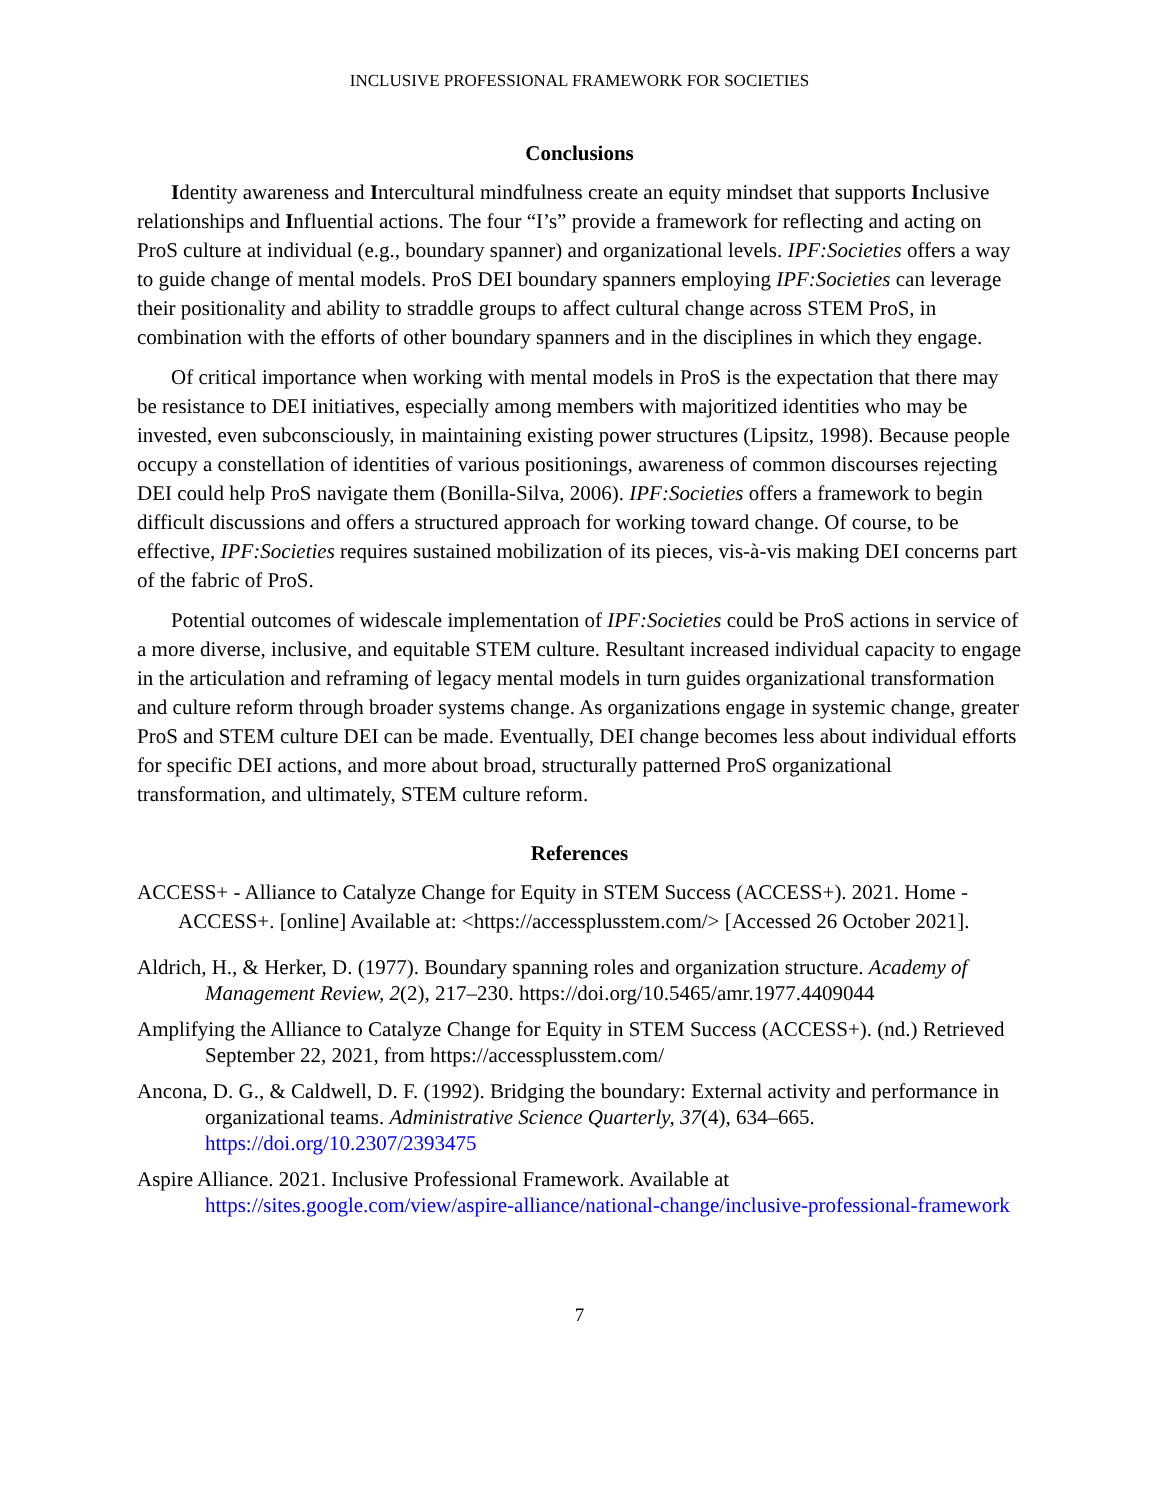INCLUSIVE PROFESSIONAL FRAMEWORK FOR SOCIETIES
Conclusions
Identity awareness and Intercultural mindfulness create an equity mindset that supports Inclusive relationships and Influential actions. The four “I’s” provide a framework for reflecting and acting on ProS culture at individual (e.g., boundary spanner) and organizational levels. IPF:Societies offers a way to guide change of mental models. ProS DEI boundary spanners employing IPF:Societies can leverage their positionality and ability to straddle groups to affect cultural change across STEM ProS, in combination with the efforts of other boundary spanners and in the disciplines in which they engage.
Of critical importance when working with mental models in ProS is the expectation that there may be resistance to DEI initiatives, especially among members with majoritized identities who may be invested, even subconsciously, in maintaining existing power structures (Lipsitz, 1998). Because people occupy a constellation of identities of various positionings, awareness of common discourses rejecting DEI could help ProS navigate them (Bonilla-Silva, 2006). IPF:Societies offers a framework to begin difficult discussions and offers a structured approach for working toward change. Of course, to be effective, IPF:Societies requires sustained mobilization of its pieces, vis-à-vis making DEI concerns part of the fabric of ProS.
Potential outcomes of widescale implementation of IPF:Societies could be ProS actions in service of a more diverse, inclusive, and equitable STEM culture. Resultant increased individual capacity to engage in the articulation and reframing of legacy mental models in turn guides organizational transformation and culture reform through broader systems change. As organizations engage in systemic change, greater ProS and STEM culture DEI can be made. Eventually, DEI change becomes less about individual efforts for specific DEI actions, and more about broad, structurally patterned ProS organizational transformation, and ultimately, STEM culture reform.
References
ACCESS+ - Alliance to Catalyze Change for Equity in STEM Success (ACCESS+). 2021. Home - ACCESS+. [online] Available at: <https://accessplusstem.com/> [Accessed 26 October 2021].
Aldrich, H., & Herker, D. (1977). Boundary spanning roles and organization structure. Academy of Management Review, 2(2), 217–230. https://doi.org/10.5465/amr.1977.4409044
Amplifying the Alliance to Catalyze Change for Equity in STEM Success (ACCESS+). (nd.) Retrieved September 22, 2021, from https://accessplusstem.com/
Ancona, D. G., & Caldwell, D. F. (1992). Bridging the boundary: External activity and performance in organizational teams. Administrative Science Quarterly, 37(4), 634–665. https://doi.org/10.2307/2393475
Aspire Alliance. 2021. Inclusive Professional Framework. Available at https://sites.google.com/view/aspire-alliance/national-change/inclusive-professional-framework
7